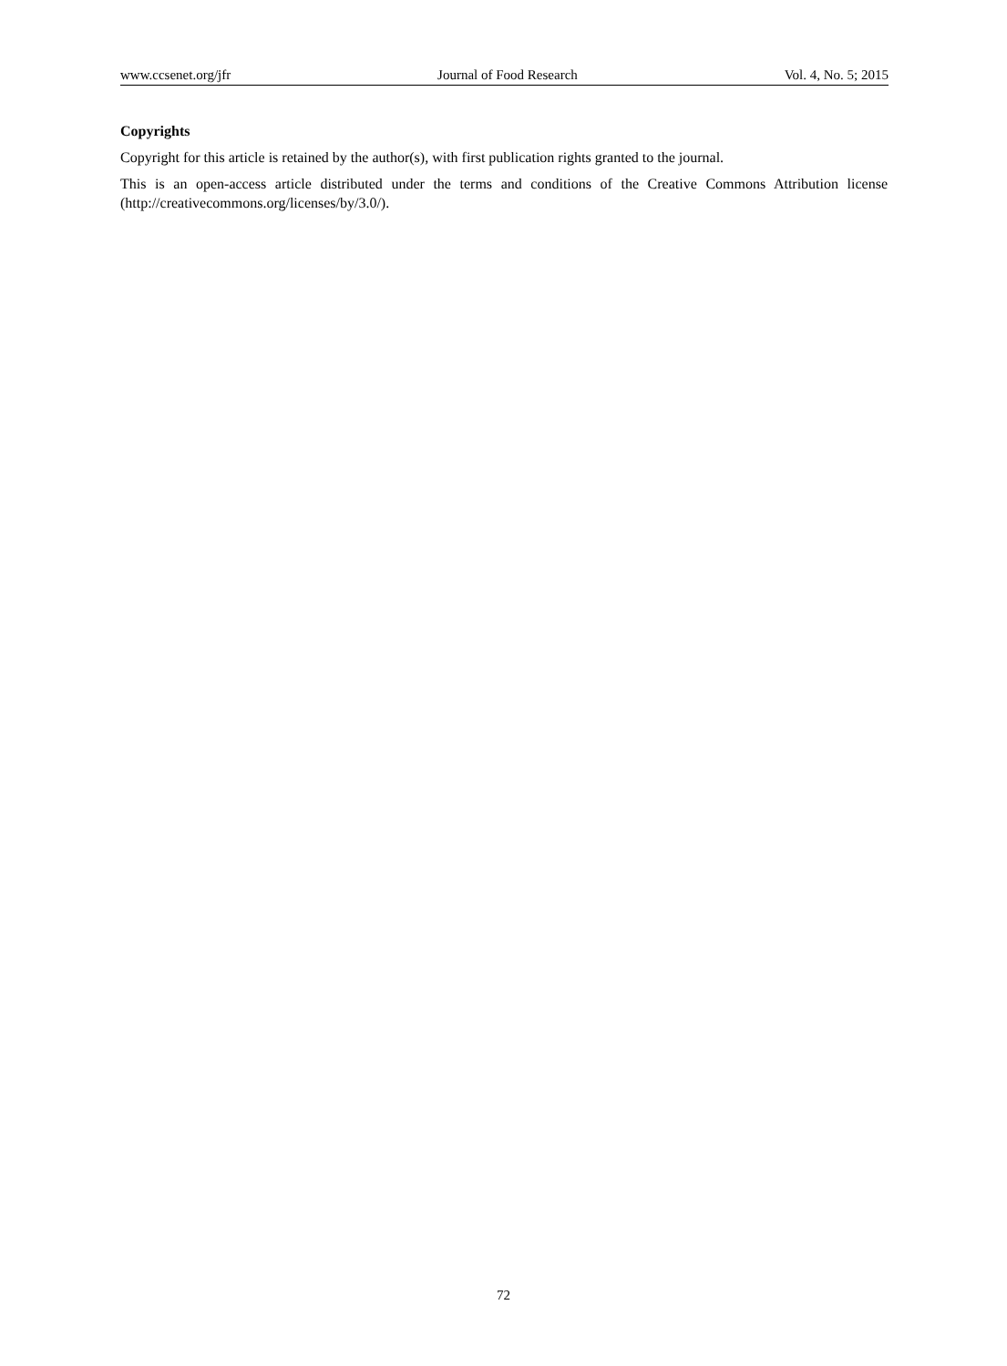www.ccsenet.org/jfr Journal of Food Research Vol. 4, No. 5; 2015
Copyrights
Copyright for this article is retained by the author(s), with first publication rights granted to the journal.
This is an open-access article distributed under the terms and conditions of the Creative Commons Attribution license (http://creativecommons.org/licenses/by/3.0/).
72